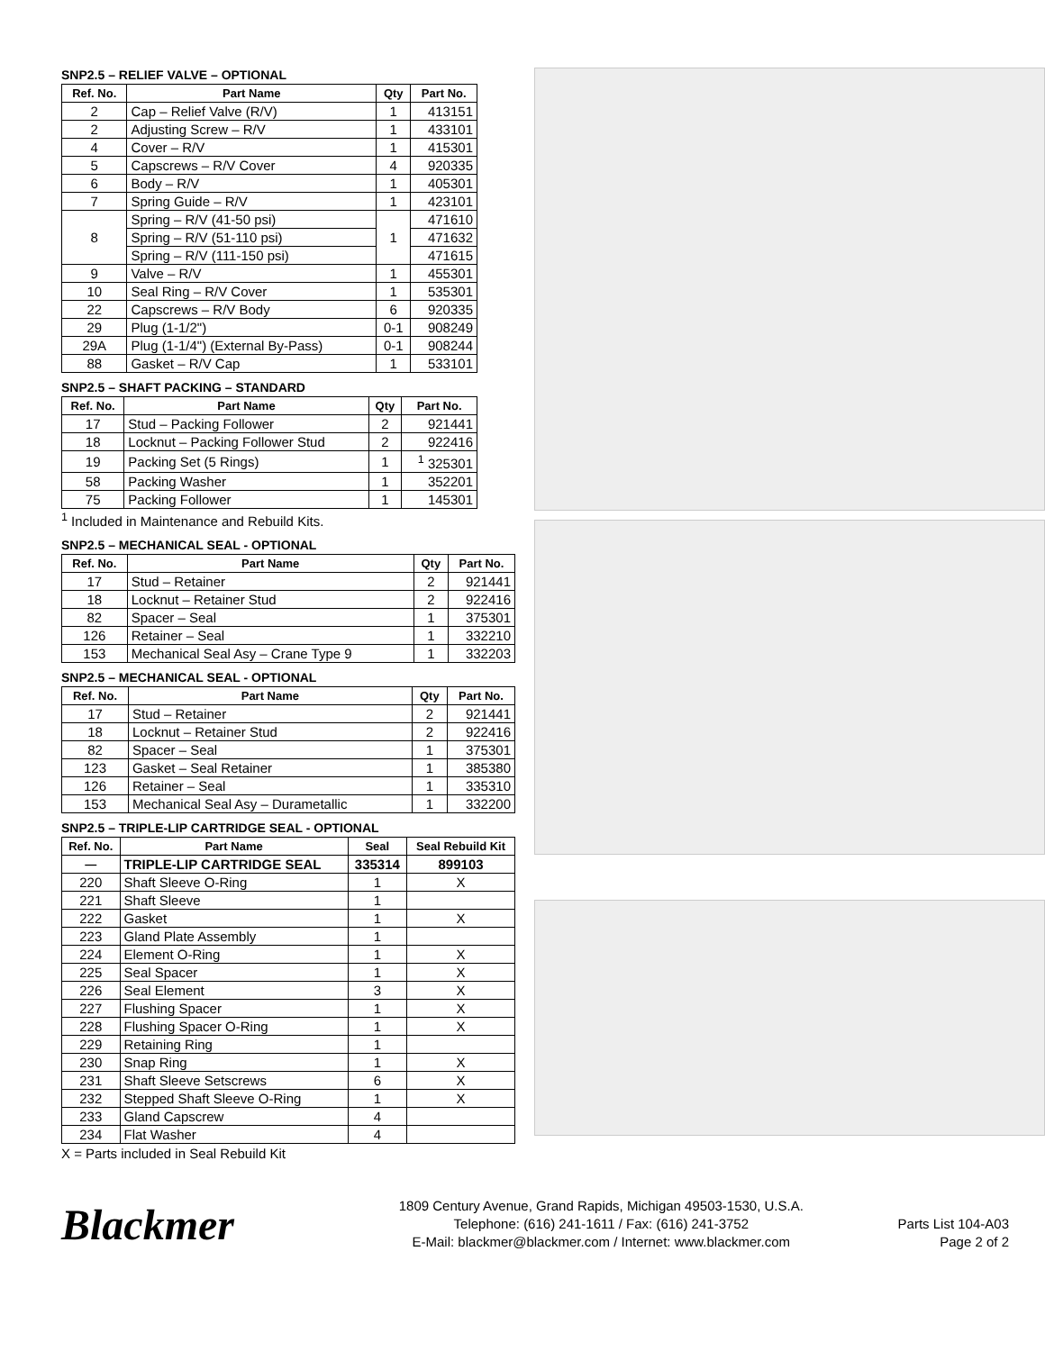SNP2.5 – RELIEF VALVE – OPTIONAL
| Ref. No. | Part Name | Qty | Part No. |
| --- | --- | --- | --- |
| 2 | Cap – Relief Valve (R/V) | 1 | 413151 |
| 2 | Adjusting Screw – R/V | 1 | 433101 |
| 4 | Cover – R/V | 1 | 415301 |
| 5 | Capscrews – R/V Cover | 4 | 920335 |
| 6 | Body – R/V | 1 | 405301 |
| 7 | Spring Guide – R/V | 1 | 423101 |
| 8 | Spring – R/V (41-50 psi) | 1 | 471610 |
| | Spring – R/V (51-110 psi) | | 471632 |
| | Spring – R/V (111-150 psi) | | 471615 |
| 9 | Valve – R/V | 1 | 455301 |
| 10 | Seal Ring – R/V Cover | 1 | 535301 |
| 22 | Capscrews – R/V Body | 6 | 920335 |
| 29 | Plug (1-1/2") | 0-1 | 908249 |
| 29A | Plug (1-1/4") (External By-Pass) | 0-1 | 908244 |
| 88 | Gasket – R/V Cap | 1 | 533101 |
SNP2.5 – SHAFT PACKING – STANDARD
| Ref. No. | Part Name | Qty | Part No. |
| --- | --- | --- | --- |
| 17 | Stud – Packing Follower | 2 | 921441 |
| 18 | Locknut – Packing Follower Stud | 2 | 922416 |
| 19 | Packing Set (5 Rings) | 1 | <sup>1</sup> 325301 |
| 58 | Packing Washer | 1 | 352201 |
| 75 | Packing Follower | 1 | 145301 |
<sup>1</sup> Included in Maintenance and Rebuild Kits.
SNP2.5 – MECHANICAL SEAL - OPTIONAL
| Ref. No. | Part Name | Qty | Part No. |
| --- | --- | --- | --- |
| 17 | Stud – Retainer | 2 | 921441 |
| 18 | Locknut – Retainer Stud | 2 | 922416 |
| 82 | Spacer – Seal | 1 | 375301 |
| 126 | Retainer – Seal | 1 | 332210 |
| 153 | Mechanical Seal Asy – Crane Type 9 | 1 | 332203 |
SNP2.5 – MECHANICAL SEAL - OPTIONAL
| Ref. No. | Part Name | Qty | Part No. |
| --- | --- | --- | --- |
| 17 | Stud – Retainer | 2 | 921441 |
| 18 | Locknut – Retainer Stud | 2 | 922416 |
| 82 | Spacer – Seal | 1 | 375301 |
| 123 | Gasket – Seal Retainer | 1 | 385380 |
| 126 | Retainer – Seal | 1 | 335310 |
| 153 | Mechanical Seal Asy – Durametallic | 1 | 332200 |
SNP2.5 – TRIPLE-LIP CARTRIDGE SEAL - OPTIONAL
| Ref. No. | Part Name | Seal | Seal Rebuild Kit |
| --- | --- | --- | --- |
| — | TRIPLE-LIP CARTRIDGE SEAL | 335314 | 899103 |
| 220 | Shaft Sleeve O-Ring | 1 | X |
| 221 | Shaft Sleeve | 1 | |
| 222 | Gasket | 1 | X |
| 223 | Gland Plate Assembly | 1 | |
| 224 | Element O-Ring | 1 | X |
| 225 | Seal Spacer | 1 | X |
| 226 | Seal Element | 3 | X |
| 227 | Flushing Spacer | 1 | X |
| 228 | Flushing Spacer O-Ring | 1 | X |
| 229 | Retaining Ring | 1 | |
| 230 | Snap Ring | 1 | X |
| 231 | Shaft Sleeve Setscrews | 6 | X |
| 232 | Stepped Shaft Sleeve O-Ring | 1 | X |
| 233 | Gland Capscrew | 4 | |
| 234 | Flat Washer | 4 | |
X = Parts included in Seal Rebuild Kit
Blackmer
1809 Century Avenue, Grand Rapids, Michigan 49503-1530, U.S.A.
Telephone: (616) 241-1611 / Fax: (616) 241-3752
E-Mail: blackmer@blackmer.com / Internet: www.blackmer.com
Parts List 104-A03
Page 2 of 2